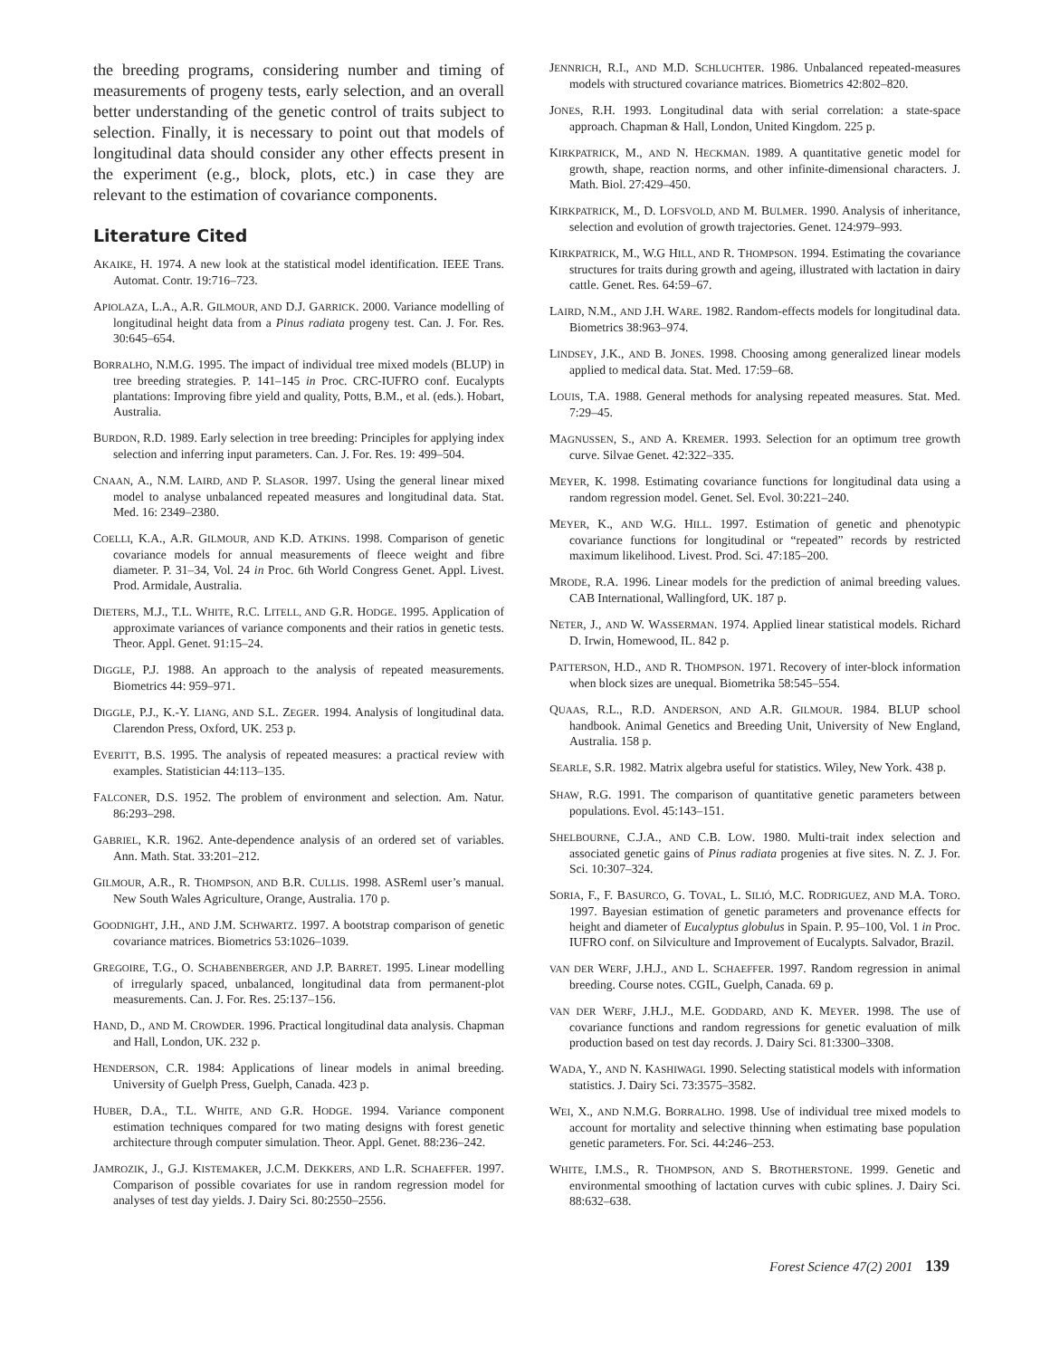the breeding programs, considering number and timing of measurements of progeny tests, early selection, and an overall better understanding of the genetic control of traits subject to selection. Finally, it is necessary to point out that models of longitudinal data should consider any other effects present in the experiment (e.g., block, plots, etc.) in case they are relevant to the estimation of covariance components.
Literature Cited
AKAIKE, H. 1974. A new look at the statistical model identification. IEEE Trans. Automat. Contr. 19:716–723.
APIOLAZA, L.A., A.R. GILMOUR, AND D.J. GARRICK. 2000. Variance modelling of longitudinal height data from a Pinus radiata progeny test. Can. J. For. Res. 30:645–654.
BORRALHO, N.M.G. 1995. The impact of individual tree mixed models (BLUP) in tree breeding strategies. P. 141–145 in Proc. CRC-IUFRO conf. Eucalypts plantations: Improving fibre yield and quality, Potts, B.M., et al. (eds.). Hobart, Australia.
BURDON, R.D. 1989. Early selection in tree breeding: Principles for applying index selection and inferring input parameters. Can. J. For. Res. 19: 499–504.
CNAAN, A., N.M. LAIRD, AND P. SLASOR. 1997. Using the general linear mixed model to analyse unbalanced repeated measures and longitudinal data. Stat. Med. 16: 2349–2380.
COELLI, K.A., A.R. GILMOUR, AND K.D. ATKINS. 1998. Comparison of genetic covariance models for annual measurements of fleece weight and fibre diameter. P. 31–34, Vol. 24 in Proc. 6th World Congress Genet. Appl. Livest. Prod. Armidale, Australia.
DIETERS, M.J., T.L. WHITE, R.C. LITELL, AND G.R. HODGE. 1995. Application of approximate variances of variance components and their ratios in genetic tests. Theor. Appl. Genet. 91:15–24.
DIGGLE, P.J. 1988. An approach to the analysis of repeated measurements. Biometrics 44: 959–971.
DIGGLE, P.J., K.-Y. LIANG, AND S.L. ZEGER. 1994. Analysis of longitudinal data. Clarendon Press, Oxford, UK. 253 p.
EVERITT, B.S. 1995. The analysis of repeated measures: a practical review with examples. Statistician 44:113–135.
FALCONER, D.S. 1952. The problem of environment and selection. Am. Natur. 86:293–298.
GABRIEL, K.R. 1962. Ante-dependence analysis of an ordered set of variables. Ann. Math. Stat. 33:201–212.
GILMOUR, A.R., R. THOMPSON, AND B.R. CULLIS. 1998. ASReml user’s manual. New South Wales Agriculture, Orange, Australia. 170 p.
GOODNIGHT, J.H., AND J.M. SCHWARTZ. 1997. A bootstrap comparison of genetic covariance matrices. Biometrics 53:1026–1039.
GREGOIRE, T.G., O. SCHABENBERGER, AND J.P. BARRET. 1995. Linear modelling of irregularly spaced, unbalanced, longitudinal data from permanent-plot measurements. Can. J. For. Res. 25:137–156.
HAND, D., AND M. CROWDER. 1996. Practical longitudinal data analysis. Chapman and Hall, London, UK. 232 p.
HENDERSON, C.R. 1984: Applications of linear models in animal breeding. University of Guelph Press, Guelph, Canada. 423 p.
HUBER, D.A., T.L. WHITE, AND G.R. HODGE. 1994. Variance component estimation techniques compared for two mating designs with forest genetic architecture through computer simulation. Theor. Appl. Genet. 88:236–242.
JAMROZIK, J., G.J. KISTEMAKER, J.C.M. DEKKERS, AND L.R. SCHAEFFER. 1997. Comparison of possible covariates for use in random regression model for analyses of test day yields. J. Dairy Sci. 80:2550–2556.
JENNRICH, R.I., AND M.D. SCHLUCHTER. 1986. Unbalanced repeated-measures models with structured covariance matrices. Biometrics 42:802–820.
JONES, R.H. 1993. Longitudinal data with serial correlation: a state-space approach. Chapman & Hall, London, United Kingdom. 225 p.
KIRKPATRICK, M., AND N. HECKMAN. 1989. A quantitative genetic model for growth, shape, reaction norms, and other infinite-dimensional characters. J. Math. Biol. 27:429–450.
KIRKPATRICK, M., D. LOFSVOLD, AND M. BULMER. 1990. Analysis of inheritance, selection and evolution of growth trajectories. Genet. 124:979–993.
KIRKPATRICK, M., W.G HILL, AND R. THOMPSON. 1994. Estimating the covariance structures for traits during growth and ageing, illustrated with lactation in dairy cattle. Genet. Res. 64:59–67.
LAIRD, N.M., AND J.H. WARE. 1982. Random-effects models for longitudinal data. Biometrics 38:963–974.
LINDSEY, J.K., AND B. JONES. 1998. Choosing among generalized linear models applied to medical data. Stat. Med. 17:59–68.
LOUIS, T.A. 1988. General methods for analysing repeated measures. Stat. Med. 7:29–45.
MAGNUSSEN, S., AND A. KREMER. 1993. Selection for an optimum tree growth curve. Silvae Genet. 42:322–335.
MEYER, K. 1998. Estimating covariance functions for longitudinal data using a random regression model. Genet. Sel. Evol. 30:221–240.
MEYER, K., AND W.G. HILL. 1997. Estimation of genetic and phenotypic covariance functions for longitudinal or “repeated” records by restricted maximum likelihood. Livest. Prod. Sci. 47:185–200.
MRODE, R.A. 1996. Linear models for the prediction of animal breeding values. CAB International, Wallingford, UK. 187 p.
NETER, J., AND W. WASSERMAN. 1974. Applied linear statistical models. Richard D. Irwin, Homewood, IL. 842 p.
PATTERSON, H.D., AND R. THOMPSON. 1971. Recovery of inter-block information when block sizes are unequal. Biometrika 58:545–554.
QUAAS, R.L., R.D. ANDERSON, AND A.R. GILMOUR. 1984. BLUP school handbook. Animal Genetics and Breeding Unit, University of New England, Australia. 158 p.
SEARLE, S.R. 1982. Matrix algebra useful for statistics. Wiley, New York. 438 p.
SHAW, R.G. 1991. The comparison of quantitative genetic parameters between populations. Evol. 45:143–151.
SHELBOURNE, C.J.A., AND C.B. LOW. 1980. Multi-trait index selection and associated genetic gains of Pinus radiata progenies at five sites. N. Z. J. For. Sci. 10:307–324.
SORIA, F., F. BASURCO, G. TOVAL, L. SILIÓ, M.C. RODRIGUEZ, AND M.A. TORO. 1997. Bayesian estimation of genetic parameters and provenance effects for height and diameter of Eucalyptus globulus in Spain. P. 95–100, Vol. 1 in Proc. IUFRO conf. on Silviculture and Improvement of Eucalypts. Salvador, Brazil.
VAN DER WERF, J.H.J., AND L. SCHAEFFER. 1997. Random regression in animal breeding. Course notes. CGIL, Guelph, Canada. 69 p.
VAN DER WERF, J.H.J., M.E. GODDARD, AND K. MEYER. 1998. The use of covariance functions and random regressions for genetic evaluation of milk production based on test day records. J. Dairy Sci. 81:3300–3308.
WADA, Y., AND N. KASHIWAGI. 1990. Selecting statistical models with information statistics. J. Dairy Sci. 73:3575–3582.
WEI, X., AND N.M.G. BORRALHO. 1998. Use of individual tree mixed models to account for mortality and selective thinning when estimating base population genetic parameters. For. Sci. 44:246–253.
WHITE, I.M.S., R. THOMPSON, AND S. BROTHERSTONE. 1999. Genetic and environmental smoothing of lactation curves with cubic splines. J. Dairy Sci. 88:632–638.
Forest Science 47(2) 2001 139